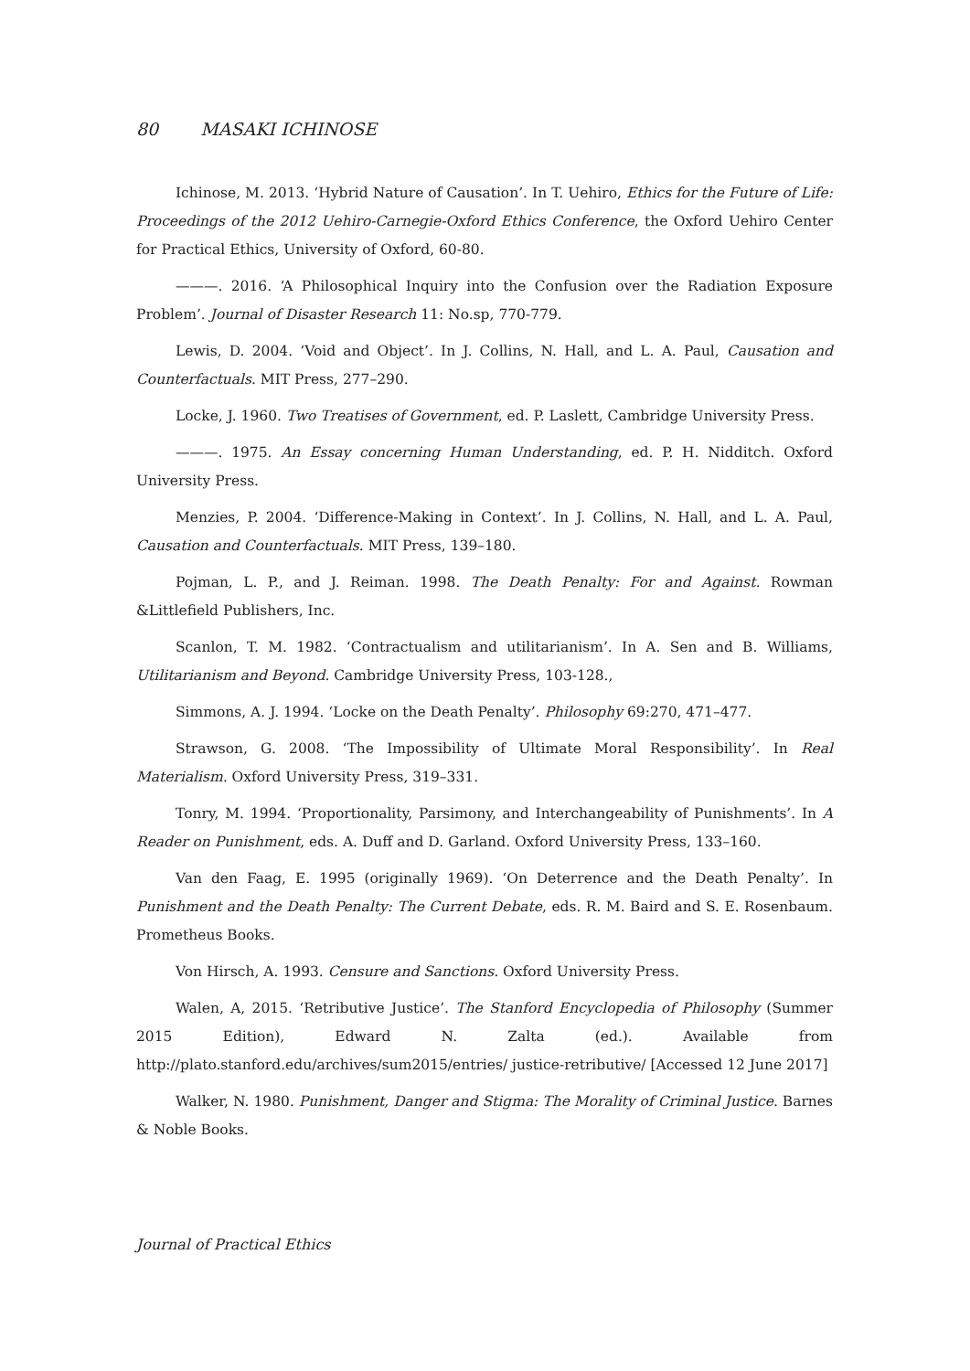80 MASAKI ICHINOSE
Ichinose, M. 2013. ‘Hybrid Nature of Causation’. In T. Uehiro, Ethics for the Future of Life: Proceedings of the 2012 Uehiro-Carnegie-Oxford Ethics Conference, the Oxford Uehiro Center for Practical Ethics, University of Oxford, 60-80.
———. 2016. ‘A Philosophical Inquiry into the Confusion over the Radiation Exposure Problem’. Journal of Disaster Research 11: No.sp, 770-779.
Lewis, D. 2004. ‘Void and Object’. In J. Collins, N. Hall, and L. A. Paul, Causation and Counterfactuals. MIT Press, 277–290.
Locke, J. 1960. Two Treatises of Government, ed. P. Laslett, Cambridge University Press.
———. 1975. An Essay concerning Human Understanding, ed. P. H. Nidditch. Oxford University Press.
Menzies, P. 2004. ‘Difference-Making in Context’. In J. Collins, N. Hall, and L. A. Paul, Causation and Counterfactuals. MIT Press, 139–180.
Pojman, L. P., and J. Reiman. 1998. The Death Penalty: For and Against. Rowman &Littlefield Publishers, Inc.
Scanlon, T. M. 1982. ‘Contractualism and utilitarianism’. In A. Sen and B. Williams, Utilitarianism and Beyond. Cambridge University Press, 103-128.,
Simmons, A. J. 1994. ‘Locke on the Death Penalty’. Philosophy 69:270, 471–477.
Strawson, G. 2008. ‘The Impossibility of Ultimate Moral Responsibility’. In Real Materialism. Oxford University Press, 319–331.
Tonry, M. 1994. ‘Proportionality, Parsimony, and Interchangeability of Punishments’. In A Reader on Punishment, eds. A. Duff and D. Garland. Oxford University Press, 133–160.
Van den Faag, E. 1995 (originally 1969). ‘On Deterrence and the Death Penalty’. In Punishment and the Death Penalty: The Current Debate, eds. R. M. Baird and S. E. Rosenbaum. Prometheus Books.
Von Hirsch, A. 1993. Censure and Sanctions. Oxford University Press.
Walen, A, 2015. ‘Retributive Justice’. The Stanford Encyclopedia of Philosophy (Summer 2015 Edition), Edward N. Zalta (ed.). Available from http://plato.stanford.edu/archives/sum2015/entries/ justice-retributive/ [Accessed 12 June 2017]
Walker, N. 1980. Punishment, Danger and Stigma: The Morality of Criminal Justice. Barnes & Noble Books.
Journal of Practical Ethics